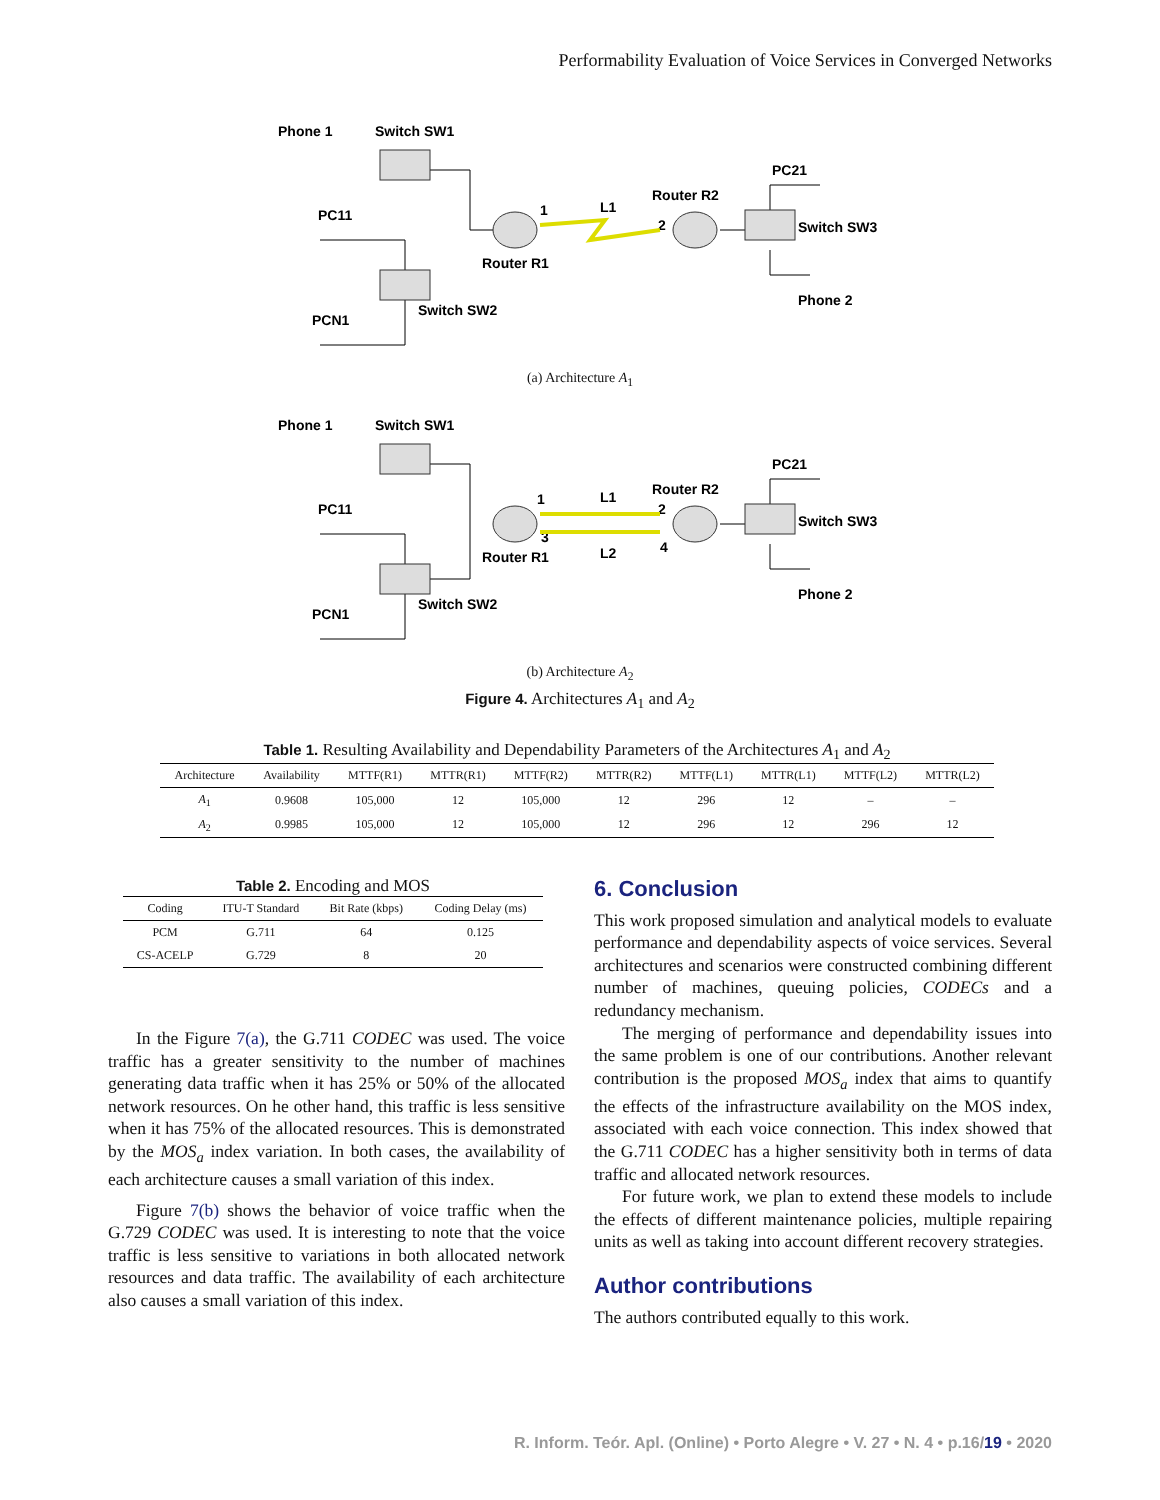Performability Evaluation of Voice Services in Converged Networks
Phone 1
Switch SW1
PC11
Router R1
Switch SW2
PCN1
L1
1
Router R2
2
PC21
Switch SW3
Phone 2
(a) Architecture A<sub>1</sub>
Phone 1
Switch SW1
PC11
Router R1
Switch SW2
PCN1
L1
L2
1
3
Router R2
2
4
PC21
Switch SW3
Phone 2
(b) Architecture A<sub>2</sub>
Figure 4. Architectures A<sub>1</sub> and A<sub>2</sub>
Table 1. Resulting Availability and Dependability Parameters of the Architectures A<sub>1</sub> and A<sub>2</sub>
| Architecture | Availability | MTTF(R1) | MTTR(R1) | MTTF(R2) | MTTR(R2) | MTTF(L1) | MTTR(L1) | MTTF(L2) | MTTR(L2) |
| --- | --- | --- | --- | --- | --- | --- | --- | --- | --- |
| A<sub>1</sub> | 0.9608 | 105,000 | 12 | 105,000 | 12 | 296 | 12 | – | – |
| A<sub>2</sub> | 0.9985 | 105,000 | 12 | 105,000 | 12 | 296 | 12 | 296 | 12 |
Table 2. Encoding and MOS
| Coding | ITU-T Standard | Bit Rate (kbps) | Coding Delay (ms) |
| --- | --- | --- | --- |
| PCM | G.711 | 64 | 0.125 |
| CS-ACELP | G.729 | 8 | 20 |
In the Figure 7(a), the G.711 CODEC was used. The voice traffic has a greater sensitivity to the number of machines generating data traffic when it has 25% or 50% of the allocated network resources. On he other hand, this traffic is less sensitive when it has 75% of the allocated resources. This is demonstrated by the MOS<sub>a</sub> index variation. In both cases, the availability of each architecture causes a small variation of this index.
Figure 7(b) shows the behavior of voice traffic when the G.729 CODEC was used. It is interesting to note that the voice traffic is less sensitive to variations in both allocated network resources and data traffic. The availability of each architecture also causes a small variation of this index.
6. Conclusion
This work proposed simulation and analytical models to evaluate performance and dependability aspects of voice services. Several architectures and scenarios were constructed combining different number of machines, queuing policies, CODECs and a redundancy mechanism.
The merging of performance and dependability issues into the same problem is one of our contributions. Another relevant contribution is the proposed MOS<sub>a</sub> index that aims to quantify the effects of the infrastructure availability on the MOS index, associated with each voice connection. This index showed that the G.711 CODEC has a higher sensitivity both in terms of data traffic and allocated network resources.
For future work, we plan to extend these models to include the effects of different maintenance policies, multiple repairing units as well as taking into account different recovery strategies.
Author contributions
The authors contributed equally to this work.
R. Inform. Teór. Apl. (Online) • Porto Alegre • V. 27 • N. 4 • p.16/19 • 2020